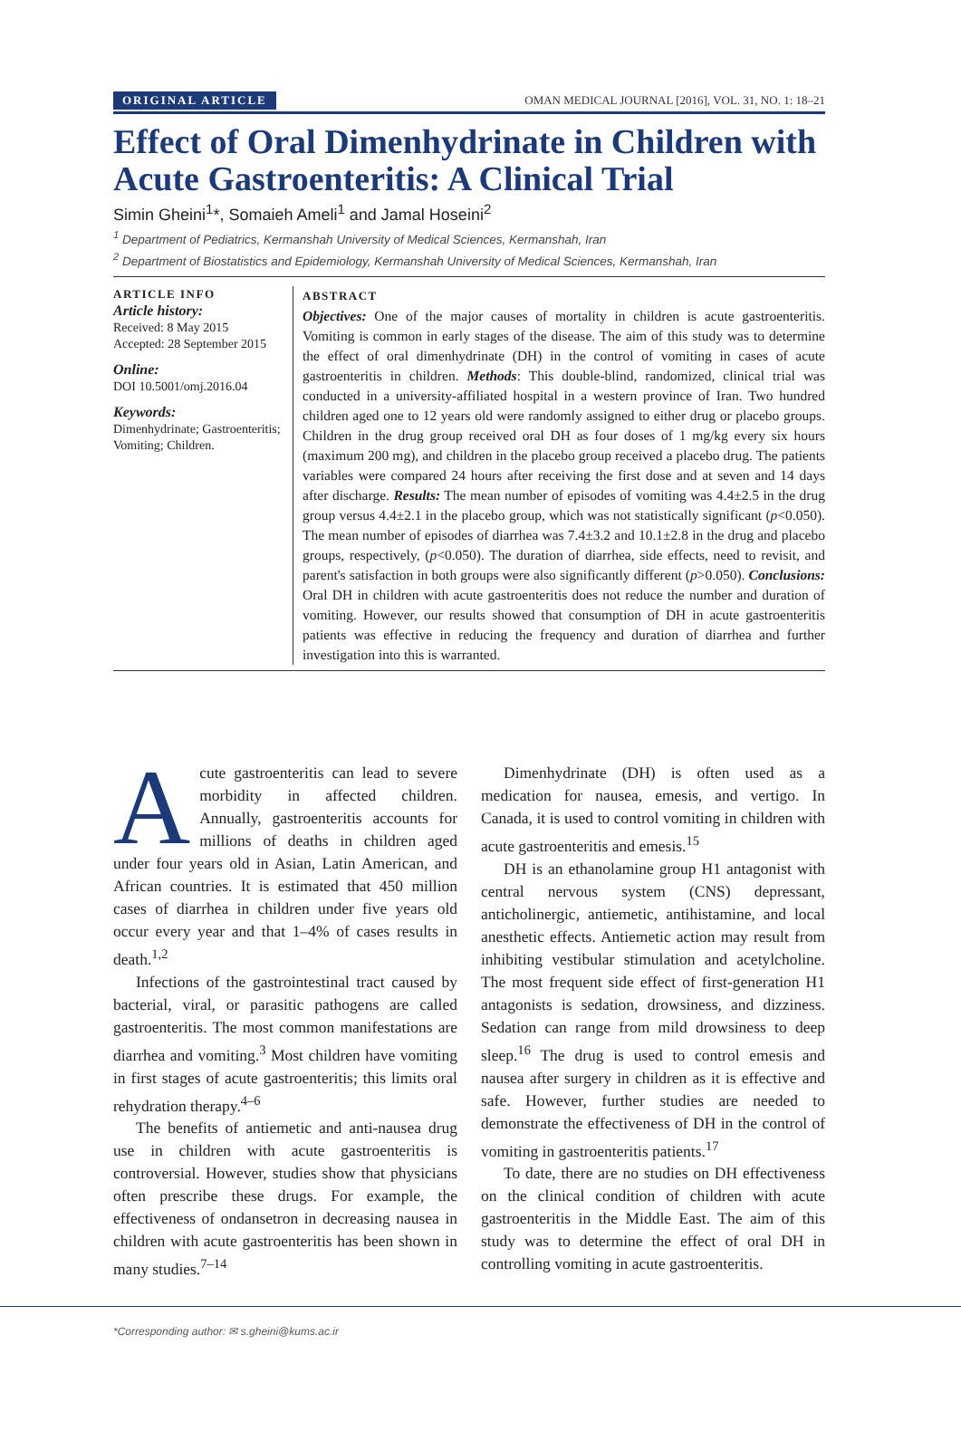ORIGINAL ARTICLE OMAN MEDICAL JOURNAL [2016], VOL. 31, NO. 1: 18–21
Effect of Oral Dimenhydrinate in Children with Acute Gastroenteritis: A Clinical Trial
Simin Gheini<sup>1</sup>*, Somaieh Ameli<sup>1</sup> and Jamal Hoseini<sup>2</sup>
<sup>1</sup> Department of Pediatrics, Kermanshah University of Medical Sciences, Kermanshah, Iran
<sup>2</sup> Department of Biostatistics and Epidemiology, Kermanshah University of Medical Sciences, Kermanshah, Iran
ARTICLE INFO
Article history:
Received: 8 May 2015
Accepted: 28 September 2015
Online:
DOI 10.5001/omj.2016.04
Keywords:
Dimenhydrinate; Gastroenteritis; Vomiting; Children.
ABSTRACT
Objectives: One of the major causes of mortality in children is acute gastroenteritis. Vomiting is common in early stages of the disease. The aim of this study was to determine the effect of oral dimenhydrinate (DH) in the control of vomiting in cases of acute gastroenteritis in children. Methods: This double-blind, randomized, clinical trial was conducted in a university-affiliated hospital in a western province of Iran. Two hundred children aged one to 12 years old were randomly assigned to either drug or placebo groups. Children in the drug group received oral DH as four doses of 1 mg/kg every six hours (maximum 200 mg), and children in the placebo group received a placebo drug. The patients variables were compared 24 hours after receiving the first dose and at seven and 14 days after discharge. Results: The mean number of episodes of vomiting was 4.4±2.5 in the drug group versus 4.4±2.1 in the placebo group, which was not statistically significant (p<0.050). The mean number of episodes of diarrhea was 7.4±3.2 and 10.1±2.8 in the drug and placebo groups, respectively, (p<0.050). The duration of diarrhea, side effects, need to revisit, and parent's satisfaction in both groups were also significantly different (p>0.050). Conclusions: Oral DH in children with acute gastroenteritis does not reduce the number and duration of vomiting. However, our results showed that consumption of DH in acute gastroenteritis patients was effective in reducing the frequency and duration of diarrhea and further investigation into this is warranted.
Acute gastroenteritis can lead to severe morbidity in affected children. Annually, gastroenteritis accounts for millions of deaths in children aged under four years old in Asian, Latin American, and African countries. It is estimated that 450 million cases of diarrhea in children under five years old occur every year and that 1–4% of cases results in death.<sup>1,2</sup>
Infections of the gastrointestinal tract caused by bacterial, viral, or parasitic pathogens are called gastroenteritis. The most common manifestations are diarrhea and vomiting.<sup>3</sup> Most children have vomiting in first stages of acute gastroenteritis; this limits oral rehydration therapy.<sup>4–6</sup>
The benefits of antiemetic and anti-nausea drug use in children with acute gastroenteritis is controversial. However, studies show that physicians often prescribe these drugs. For example, the effectiveness of ondansetron in decreasing nausea in children with acute gastroenteritis has been shown in many studies.<sup>7–14</sup>
Dimenhydrinate (DH) is often used as a medication for nausea, emesis, and vertigo. In Canada, it is used to control vomiting in children with acute gastroenteritis and emesis.<sup>15</sup>
DH is an ethanolamine group H1 antagonist with central nervous system (CNS) depressant, anticholinergic, antiemetic, antihistamine, and local anesthetic effects. Antiemetic action may result from inhibiting vestibular stimulation and acetylcholine. The most frequent side effect of first-generation H1 antagonists is sedation, drowsiness, and dizziness. Sedation can range from mild drowsiness to deep sleep.<sup>16</sup> The drug is used to control emesis and nausea after surgery in children as it is effective and safe. However, further studies are needed to demonstrate the effectiveness of DH in the control of vomiting in gastroenteritis patients.<sup>17</sup>
To date, there are no studies on DH effectiveness on the clinical condition of children with acute gastroenteritis in the Middle East. The aim of this study was to determine the effect of oral DH in controlling vomiting in acute gastroenteritis.
*Corresponding author: ✉ s.gheini@kums.ac.ir